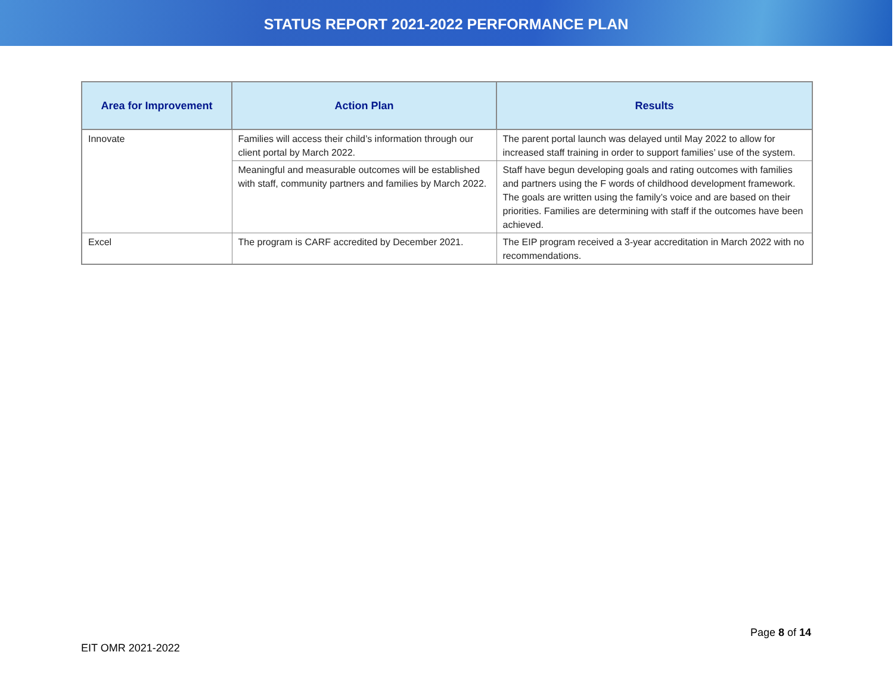STATUS REPORT 2021-2022 PERFORMANCE PLAN
| Area for Improvement | Action Plan | Results |
| --- | --- | --- |
| Innovate | Families will access their child’s information through our client portal by March 2022. | The parent portal launch was delayed until May 2022 to allow for increased staff training in order to support families’ use of the system. |
| | Meaningful and measurable outcomes will be established with staff, community partners and families by March 2022. | Staff have begun developing goals and rating outcomes with families and partners using the F words of childhood development framework. The goals are written using the family’s voice and are based on their priorities. Families are determining with staff if the outcomes have been achieved. |
| Excel | The program is CARF accredited by December 2021. | The EIP program received a 3-year accreditation in March 2022 with no recommendations. |
Page 8 of 14
EIT OMR 2021-2022